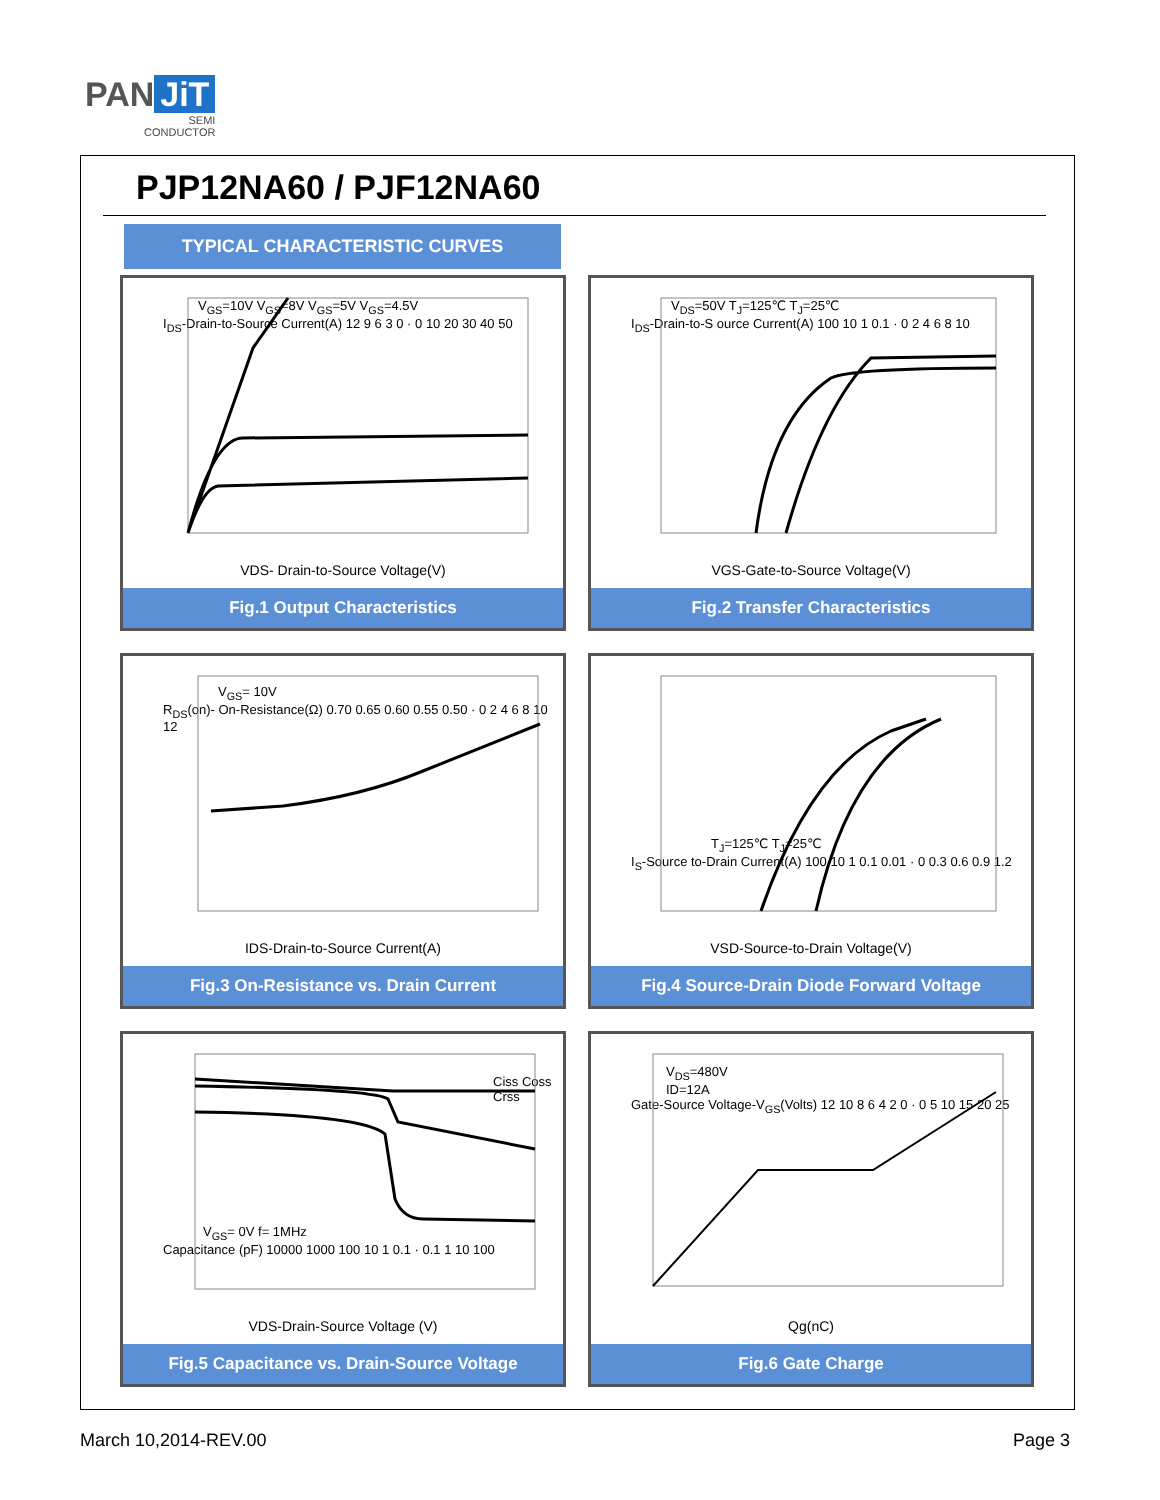PAN JiT
SEMI
CONDUCTOR
PJP12NA60 / PJF12NA60
TYPICAL CHARACTERISTIC CURVES
V<sub>GS</sub>=10V V<sub>GS</sub>=8V V<sub>GS</sub>=5V V<sub>GS</sub>=4.5V
I<sub>DS</sub>-Drain-to-Source Current(A) 12 9 6 3 0 · 0 10 20 30 40 50
VDS- Drain-to-Source Voltage(V)
Fig.1 Output Characteristics
V<sub>DS</sub>=50V T<sub>J</sub>=125℃ T<sub>J</sub>=25℃
I<sub>DS</sub>-Drain-to-S ource Current(A) 100 10 1 0.1 · 0 2 4 6 8 10
VGS-Gate-to-Source Voltage(V)
Fig.2 Transfer Characteristics
V<sub>GS</sub>= 10V
R<sub>DS</sub>(on)- On-Resistance(Ω) 0.70 0.65 0.60 0.55 0.50 · 0 2 4 6 8 10 12
IDS-Drain-to-Source Current(A)
Fig.3 On-Resistance vs. Drain Current
T<sub>J</sub>=125℃ T<sub>J</sub>=25℃
I<sub>S</sub>-Source to-Drain Current(A) 100 10 1 0.1 0.01 · 0 0.3 0.6 0.9 1.2
VSD-Source-to-Drain Voltage(V)
Fig.4 Source-Drain Diode Forward Voltage
Ciss Coss Crss
V<sub>GS</sub>= 0V f= 1MHz
Capacitance (pF) 10000 1000 100 10 1 0.1 · 0.1 1 10 100
VDS-Drain-Source Voltage (V)
Fig.5 Capacitance vs. Drain-Source Voltage
V<sub>DS</sub>=480V
ID=12A
Gate-Source Voltage-V<sub>GS</sub>(Volts) 12 10 8 6 4 2 0 · 0 5 10 15 20 25
Qg(nC)
Fig.6 Gate Charge
March 10,2014-REV.00 Page 3